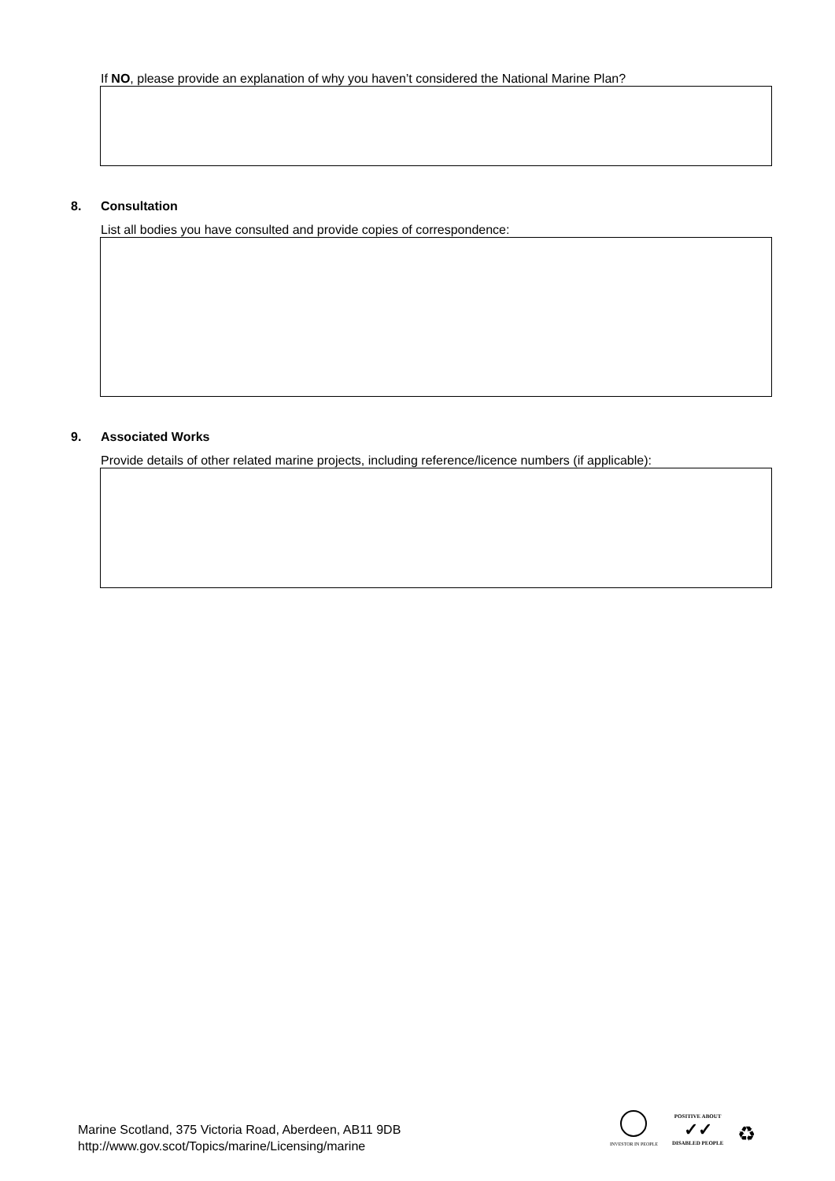If NO, please provide an explanation of why you haven’t considered the National Marine Plan?
8. Consultation
List all bodies you have consulted and provide copies of correspondence:
9. Associated Works
Provide details of other related marine projects, including reference/licence numbers (if applicable):
Marine Scotland, 375 Victoria Road, Aberdeen, AB11 9DB
http://www.gov.scot/Topics/marine/Licensing/marine
INVESTOR IN PEOPLE
POSITIVE ABOUT
✓✓
DISABLED PEOPLE
♻